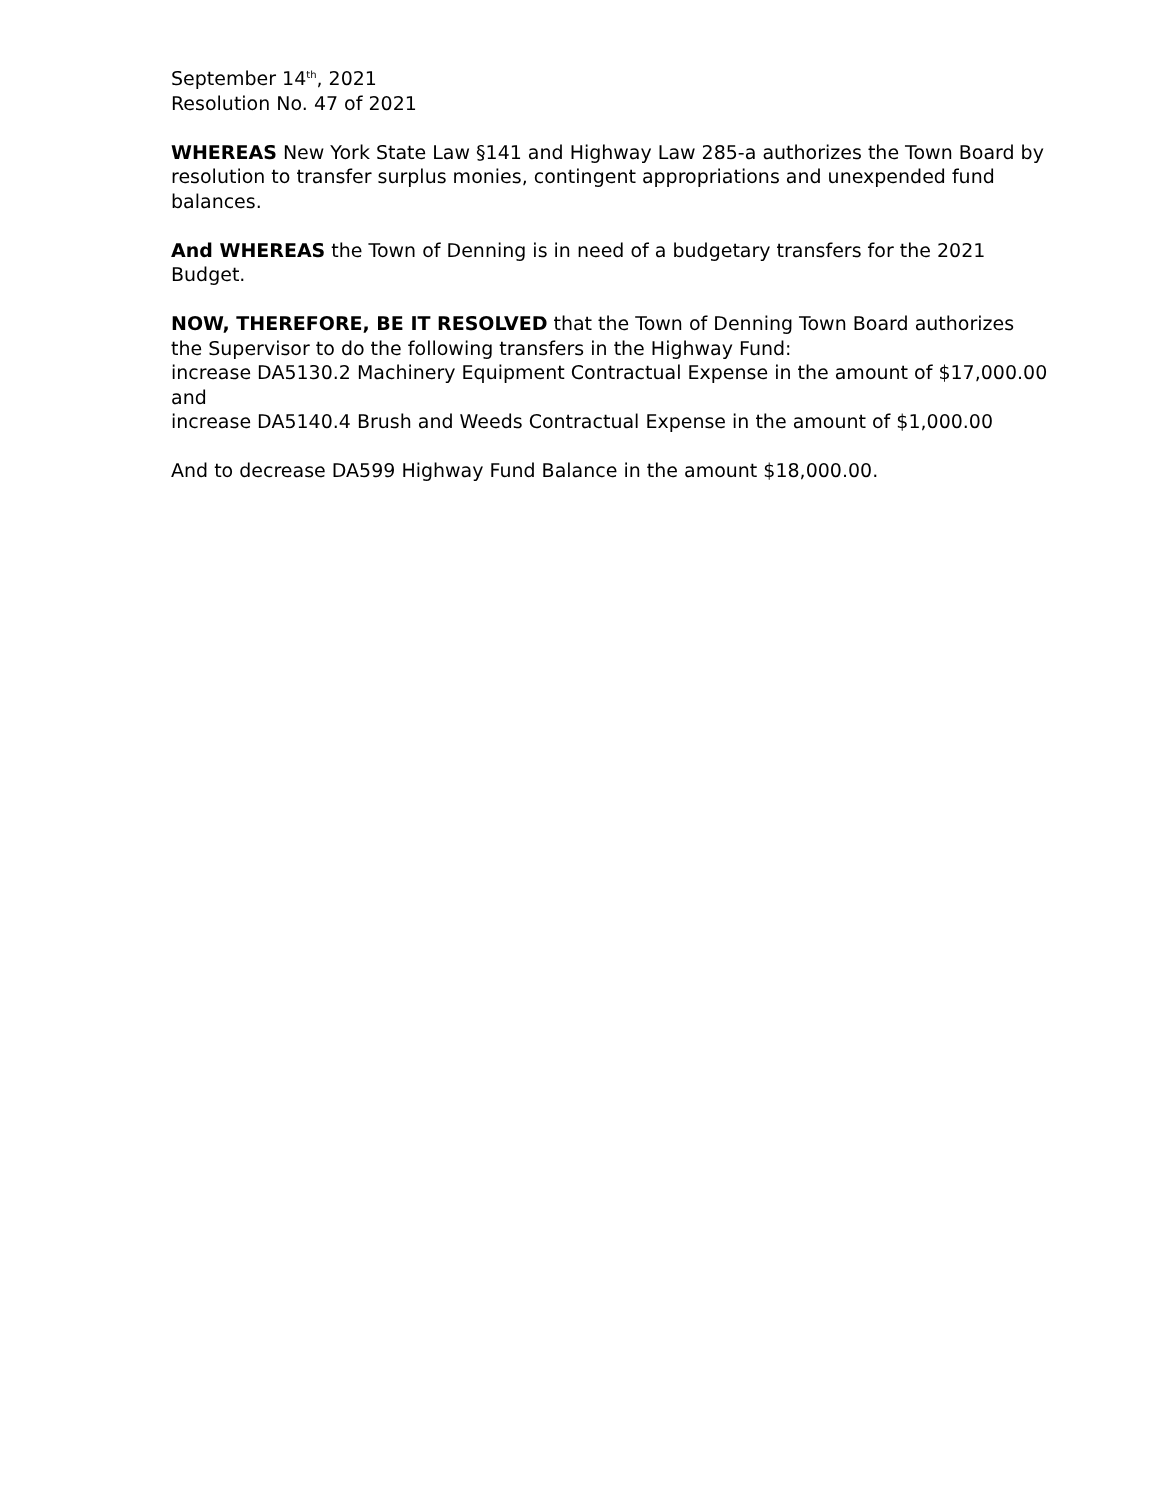September 14<sup>th</sup>, 2021
Resolution No. 47 of 2021
WHEREAS New York State Law §141 and Highway Law 285-a authorizes the Town Board by resolution to transfer surplus monies, contingent appropriations and unexpended fund balances.
And WHEREAS the Town of Denning is in need of a budgetary transfers for the 2021 Budget.
NOW, THEREFORE, BE IT RESOLVED that the Town of Denning Town Board authorizes the Supervisor to do the following transfers in the Highway Fund:
increase DA5130.2 Machinery Equipment Contractual Expense in the amount of $17,000.00 and
increase DA5140.4 Brush and Weeds Contractual Expense in the amount of $1,000.00
And to decrease DA599 Highway Fund Balance in the amount $18,000.00.